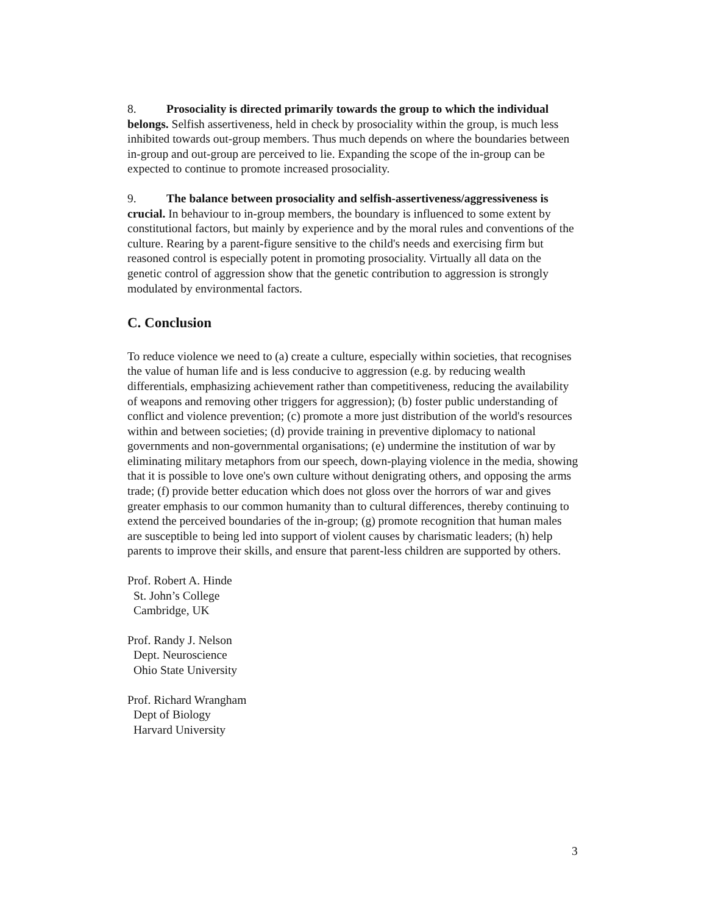8. Prosociality is directed primarily towards the group to which the individual belongs. Selfish assertiveness, held in check by prosociality within the group, is much less inhibited towards out-group members. Thus much depends on where the boundaries between in-group and out-group are perceived to lie. Expanding the scope of the in-group can be expected to continue to promote increased prosociality.
9. The balance between prosociality and selfish-assertiveness/aggressiveness is crucial. In behaviour to in-group members, the boundary is influenced to some extent by constitutional factors, but mainly by experience and by the moral rules and conventions of the culture. Rearing by a parent-figure sensitive to the child's needs and exercising firm but reasoned control is especially potent in promoting prosociality. Virtually all data on the genetic control of aggression show that the genetic contribution to aggression is strongly modulated by environmental factors.
C. Conclusion
To reduce violence we need to (a) create a culture, especially within societies, that recognises the value of human life and is less conducive to aggression (e.g. by reducing wealth differentials, emphasizing achievement rather than competitiveness, reducing the availability of weapons and removing other triggers for aggression); (b) foster public understanding of conflict and violence prevention; (c) promote a more just distribution of the world's resources within and between societies; (d) provide training in preventive diplomacy to national governments and non-governmental organisations; (e) undermine the institution of war by eliminating military metaphors from our speech, down-playing violence in the media, showing that it is possible to love one's own culture without denigrating others, and opposing the arms trade; (f) provide better education which does not gloss over the horrors of war and gives greater emphasis to our common humanity than to cultural differences, thereby continuing to extend the perceived boundaries of the in-group; (g) promote recognition that human males are susceptible to being led into support of violent causes by charismatic leaders; (h) help parents to improve their skills, and ensure that parent-less children are supported by others.
Prof. Robert A. Hinde
St. John’s College
Cambridge, UK
Prof. Randy J. Nelson
Dept. Neuroscience
Ohio State University
Prof. Richard Wrangham
Dept of Biology
Harvard University
3